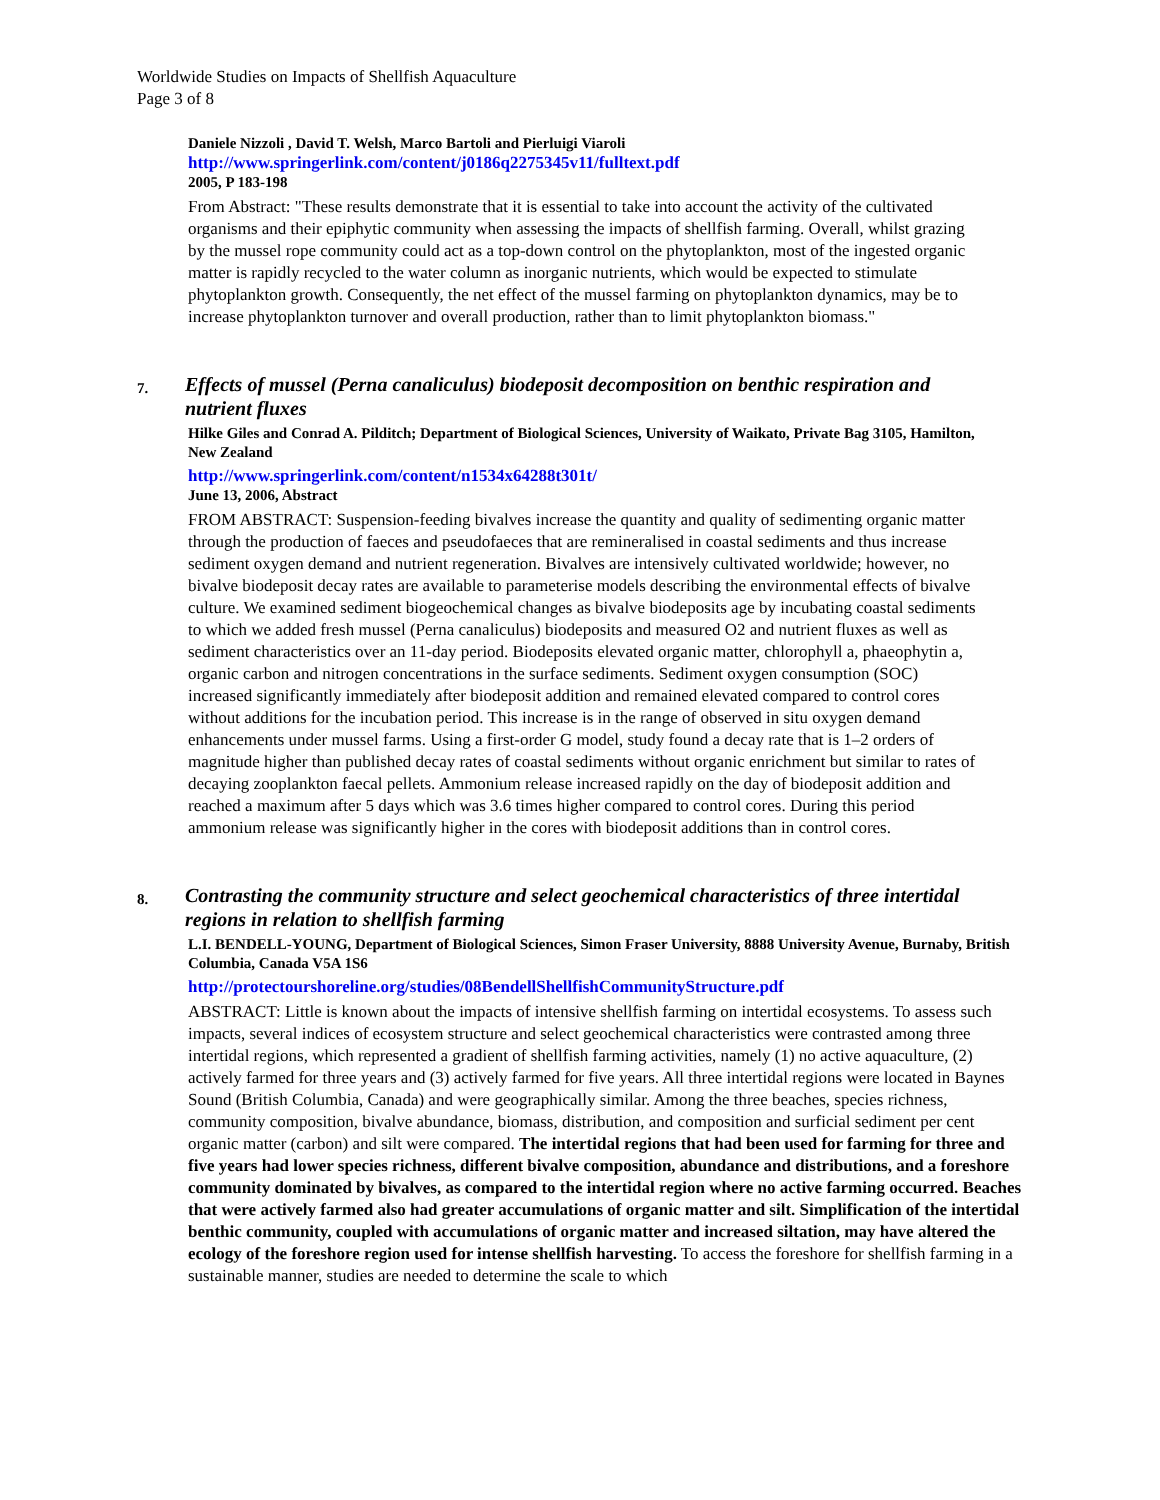Worldwide Studies on Impacts of Shellfish Aquaculture
Page 3 of 8
Daniele Nizzoli , David T. Welsh, Marco Bartoli and Pierluigi Viaroli
http://www.springerlink.com/content/j0186q2275345v11/fulltext.pdf
2005, P 183-198
From Abstract: "These results demonstrate that it is essential to take into account the activity of the cultivated organisms and their epiphytic community when assessing the impacts of shellfish farming. Overall, whilst grazing by the mussel rope community could act as a top-down control on the phytoplankton, most of the ingested organic matter is rapidly recycled to the water column as inorganic nutrients, which would be expected to stimulate phytoplankton growth. Consequently, the net effect of the mussel farming on phytoplankton dynamics, may be to increase phytoplankton turnover and overall production, rather than to limit phytoplankton biomass."
7. Effects of mussel (Perna canaliculus) biodeposit decomposition on benthic respiration and nutrient fluxes
Hilke Giles and Conrad A. Pilditch; Department of Biological Sciences, University of Waikato, Private Bag 3105, Hamilton, New Zealand
http://www.springerlink.com/content/n1534x64288t301t/
June 13, 2006, Abstract
FROM ABSTRACT: Suspension-feeding bivalves increase the quantity and quality of sedimenting organic matter through the production of faeces and pseudofaeces that are remineralised in coastal sediments and thus increase sediment oxygen demand and nutrient regeneration. Bivalves are intensively cultivated worldwide; however, no bivalve biodeposit decay rates are available to parameterise models describing the environmental effects of bivalve culture. We examined sediment biogeochemical changes as bivalve biodeposits age by incubating coastal sediments to which we added fresh mussel (Perna canaliculus) biodeposits and measured O2 and nutrient fluxes as well as sediment characteristics over an 11-day period. Biodeposits elevated organic matter, chlorophyll a, phaeophytin a, organic carbon and nitrogen concentrations in the surface sediments. Sediment oxygen consumption (SOC) increased significantly immediately after biodeposit addition and remained elevated compared to control cores without additions for the incubation period. This increase is in the range of observed in situ oxygen demand enhancements under mussel farms. Using a first-order G model, study found a decay rate that is 1–2 orders of magnitude higher than published decay rates of coastal sediments without organic enrichment but similar to rates of decaying zooplankton faecal pellets. Ammonium release increased rapidly on the day of biodeposit addition and reached a maximum after 5 days which was 3.6 times higher compared to control cores. During this period ammonium release was significantly higher in the cores with biodeposit additions than in control cores.
8. Contrasting the community structure and select geochemical characteristics of three intertidal regions in relation to shellfish farming
L.I. BENDELL-YOUNG, Department of Biological Sciences, Simon Fraser University, 8888 University Avenue, Burnaby, British Columbia, Canada V5A 1S6
http://protectourshoreline.org/studies/08BendellShellfishCommunityStructure.pdf
ABSTRACT: Little is known about the impacts of intensive shellfish farming on intertidal ecosystems. To assess such impacts, several indices of ecosystem structure and select geochemical characteristics were contrasted among three intertidal regions, which represented a gradient of shellfish farming activities, namely (1) no active aquaculture, (2) actively farmed for three years and (3) actively farmed for five years. All three intertidal regions were located in Baynes Sound (British Columbia, Canada) and were geographically similar. Among the three beaches, species richness, community composition, bivalve abundance, biomass, distribution, and composition and surficial sediment per cent organic matter (carbon) and silt were compared. The intertidal regions that had been used for farming for three and five years had lower species richness, different bivalve composition, abundance and distributions, and a foreshore community dominated by bivalves, as compared to the intertidal region where no active farming occurred. Beaches that were actively farmed also had greater accumulations of organic matter and silt. Simplification of the intertidal benthic community, coupled with accumulations of organic matter and increased siltation, may have altered the ecology of the foreshore region used for intense shellfish harvesting. To access the foreshore for shellfish farming in a sustainable manner, studies are needed to determine the scale to which